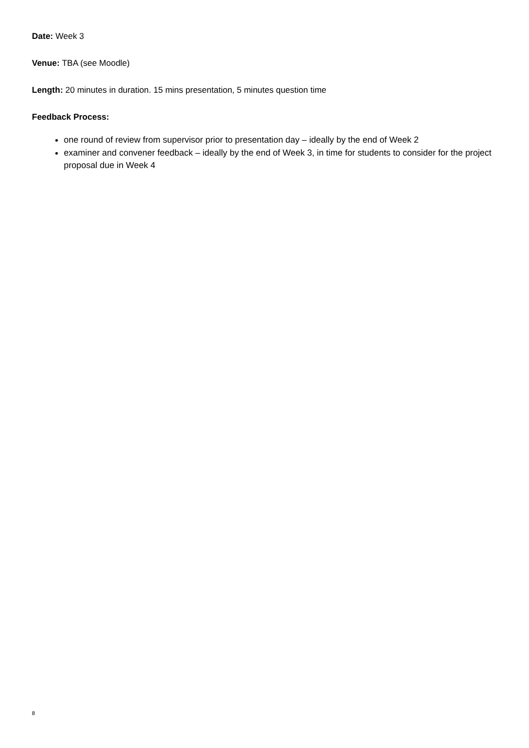Date: Week 3
Venue: TBA (see Moodle)
Length: 20 minutes in duration. 15 mins presentation, 5 minutes question time
Feedback Process:
one round of review from supervisor prior to presentation day – ideally by the end of Week 2
examiner and convener feedback – ideally by the end of Week 3, in time for students to consider for the project proposal due in Week 4
8